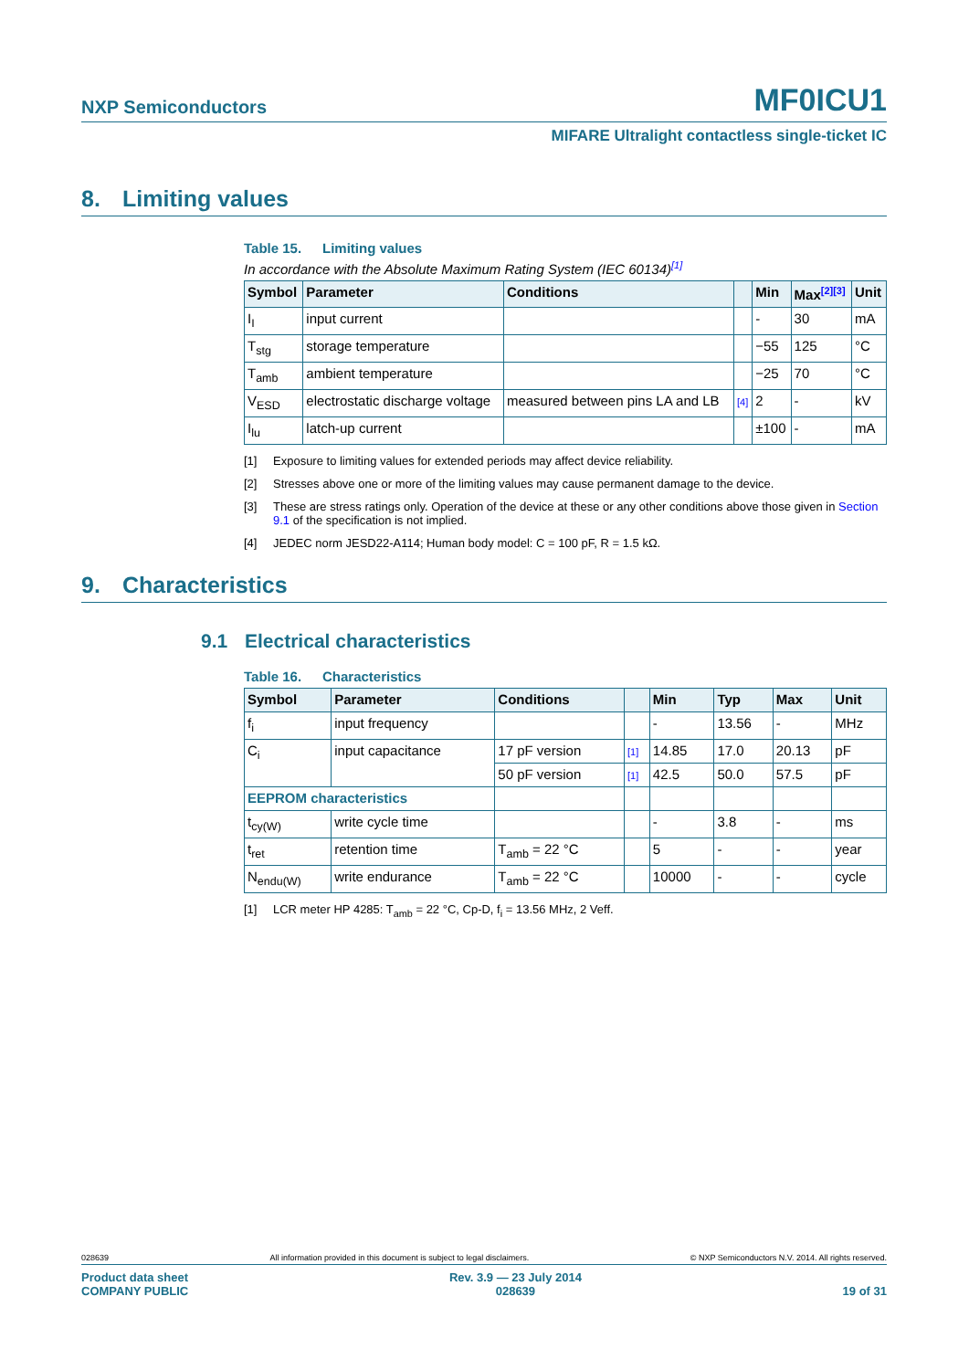NXP Semiconductors
MF0ICU1
MIFARE Ultralight contactless single-ticket IC
8. Limiting values
Table 15. Limiting values
In accordance with the Absolute Maximum Rating System (IEC 60134)<sup>[1]</sup>
| Symbol | Parameter | Conditions | | Min | Max<sup>[2][3]</sup> | Unit |
| --- | --- | --- | --- | --- | --- | --- |
| I<sub>I</sub> | input current | | | - | 30 | mA |
| T<sub>stg</sub> | storage temperature | | | −55 | 125 | °C |
| T<sub>amb</sub> | ambient temperature | | | −25 | 70 | °C |
| V<sub>ESD</sub> | electrostatic discharge voltage | measured between pins LA and LB | [4] | 2 | - | kV |
| I<sub>lu</sub> | latch-up current | | | ±100 | - | mA |
[1] Exposure to limiting values for extended periods may affect device reliability.
[2] Stresses above one or more of the limiting values may cause permanent damage to the device.
[3] These are stress ratings only. Operation of the device at these or any other conditions above those given in Section 9.1 of the specification is not implied.
[4] JEDEC norm JESD22-A114; Human body model: C = 100 pF, R = 1.5 kΩ.
9. Characteristics
9.1 Electrical characteristics
Table 16. Characteristics
| Symbol | Parameter | Conditions | | Min | Typ | Max | Unit |
| --- | --- | --- | --- | --- | --- | --- | --- |
| f<sub>i</sub> | input frequency | | | - | 13.56 | - | MHz |
| C<sub>i</sub> | input capacitance | 17 pF version | [1] | 14.85 | 17.0 | 20.13 | pF |
| | | 50 pF version | [1] | 42.5 | 50.0 | 57.5 | pF |
| EEPROM characteristics | | | | | | | |
| t<sub>cy(W)</sub> | write cycle time | | | - | 3.8 | - | ms |
| t<sub>ret</sub> | retention time | T<sub>amb</sub> = 22 °C | | 5 | - | - | year |
| N<sub>endu(W)</sub> | write endurance | T<sub>amb</sub> = 22 °C | | 10000 | - | - | cycle |
[1] LCR meter HP 4285: T<sub>amb</sub> = 22 °C, Cp-D, f<sub>i</sub> = 13.56 MHz, 2 Veff.
028639 All information provided in this document is subject to legal disclaimers. © NXP Semiconductors N.V. 2014. All rights reserved.
Product data sheet
COMPANY PUBLIC
Rev. 3.9 — 23 July 2014
028639
19 of 31